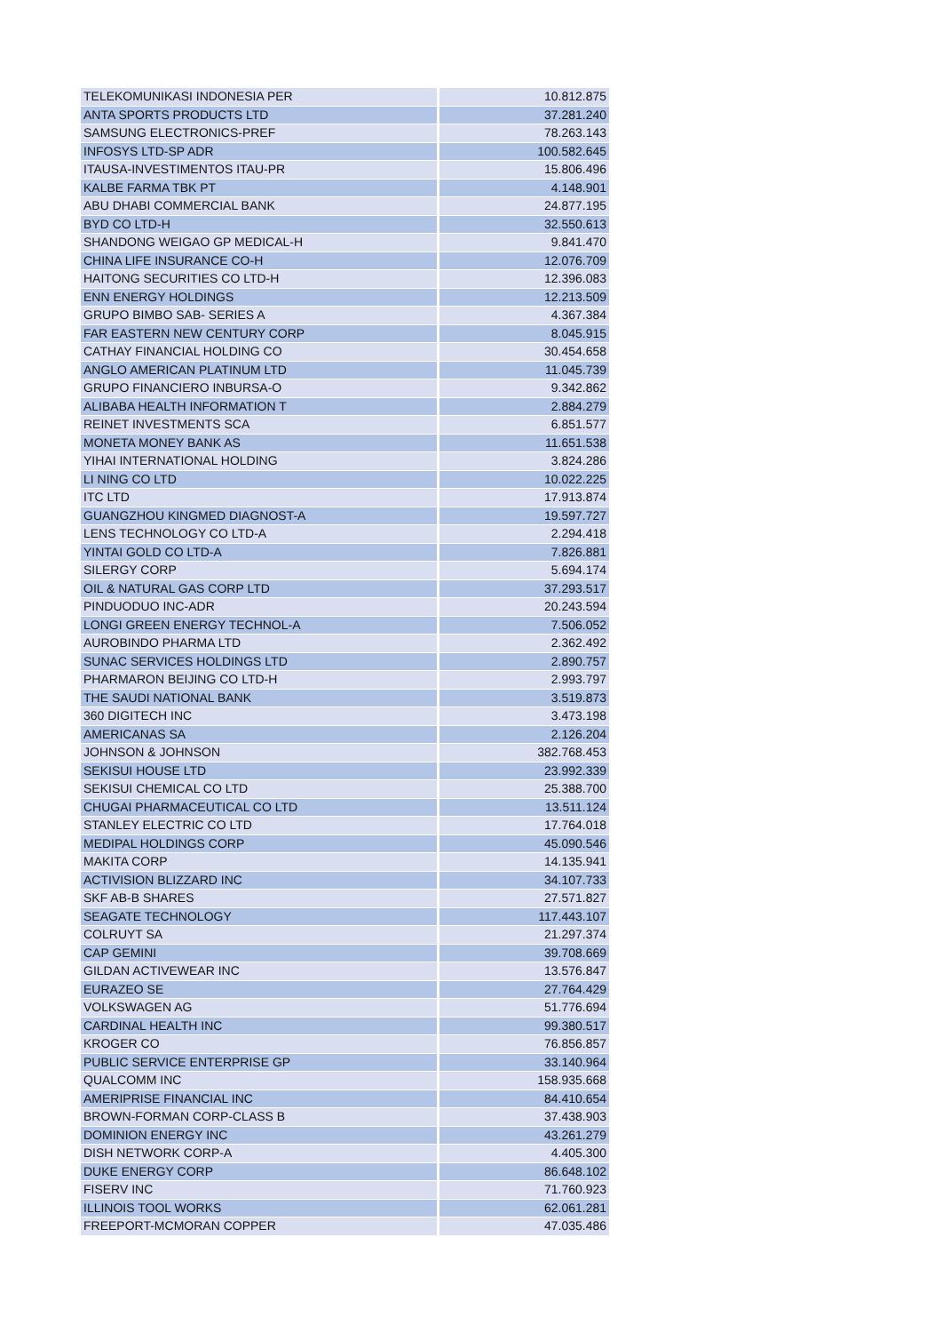| TELEKOMUNIKASI INDONESIA PER | 10.812.875 |
| ANTA SPORTS PRODUCTS LTD | 37.281.240 |
| SAMSUNG ELECTRONICS-PREF | 78.263.143 |
| INFOSYS LTD-SP ADR | 100.582.645 |
| ITAUSA-INVESTIMENTOS ITAU-PR | 15.806.496 |
| KALBE FARMA TBK PT | 4.148.901 |
| ABU DHABI COMMERCIAL BANK | 24.877.195 |
| BYD CO LTD-H | 32.550.613 |
| SHANDONG WEIGAO GP MEDICAL-H | 9.841.470 |
| CHINA LIFE INSURANCE CO-H | 12.076.709 |
| HAITONG SECURITIES CO LTD-H | 12.396.083 |
| ENN ENERGY HOLDINGS | 12.213.509 |
| GRUPO BIMBO SAB- SERIES A | 4.367.384 |
| FAR EASTERN NEW CENTURY CORP | 8.045.915 |
| CATHAY FINANCIAL HOLDING CO | 30.454.658 |
| ANGLO AMERICAN PLATINUM LTD | 11.045.739 |
| GRUPO FINANCIERO INBURSA-O | 9.342.862 |
| ALIBABA HEALTH INFORMATION T | 2.884.279 |
| REINET INVESTMENTS SCA | 6.851.577 |
| MONETA MONEY BANK AS | 11.651.538 |
| YIHAI INTERNATIONAL HOLDING | 3.824.286 |
| LI NING CO LTD | 10.022.225 |
| ITC LTD | 17.913.874 |
| GUANGZHOU KINGMED DIAGNOST-A | 19.597.727 |
| LENS TECHNOLOGY CO LTD-A | 2.294.418 |
| YINTAI GOLD CO LTD-A | 7.826.881 |
| SILERGY CORP | 5.694.174 |
| OIL & NATURAL GAS CORP LTD | 37.293.517 |
| PINDUODUO INC-ADR | 20.243.594 |
| LONGI GREEN ENERGY TECHNOL-A | 7.506.052 |
| AUROBINDO PHARMA LTD | 2.362.492 |
| SUNAC SERVICES HOLDINGS LTD | 2.890.757 |
| PHARMARON BEIJING CO LTD-H | 2.993.797 |
| THE SAUDI NATIONAL BANK | 3.519.873 |
| 360 DIGITECH INC | 3.473.198 |
| AMERICANAS SA | 2.126.204 |
| JOHNSON & JOHNSON | 382.768.453 |
| SEKISUI HOUSE LTD | 23.992.339 |
| SEKISUI CHEMICAL CO LTD | 25.388.700 |
| CHUGAI PHARMACEUTICAL CO LTD | 13.511.124 |
| STANLEY ELECTRIC CO LTD | 17.764.018 |
| MEDIPAL HOLDINGS CORP | 45.090.546 |
| MAKITA CORP | 14.135.941 |
| ACTIVISION BLIZZARD INC | 34.107.733 |
| SKF AB-B SHARES | 27.571.827 |
| SEAGATE TECHNOLOGY | 117.443.107 |
| COLRUYT SA | 21.297.374 |
| CAP GEMINI | 39.708.669 |
| GILDAN ACTIVEWEAR INC | 13.576.847 |
| EURAZEO SE | 27.764.429 |
| VOLKSWAGEN AG | 51.776.694 |
| CARDINAL HEALTH INC | 99.380.517 |
| KROGER CO | 76.856.857 |
| PUBLIC SERVICE ENTERPRISE GP | 33.140.964 |
| QUALCOMM INC | 158.935.668 |
| AMERIPRISE FINANCIAL INC | 84.410.654 |
| BROWN-FORMAN CORP-CLASS B | 37.438.903 |
| DOMINION ENERGY INC | 43.261.279 |
| DISH NETWORK CORP-A | 4.405.300 |
| DUKE ENERGY CORP | 86.648.102 |
| FISERV INC | 71.760.923 |
| ILLINOIS TOOL WORKS | 62.061.281 |
| FREEPORT-MCMORAN COPPER | 47.035.486 |